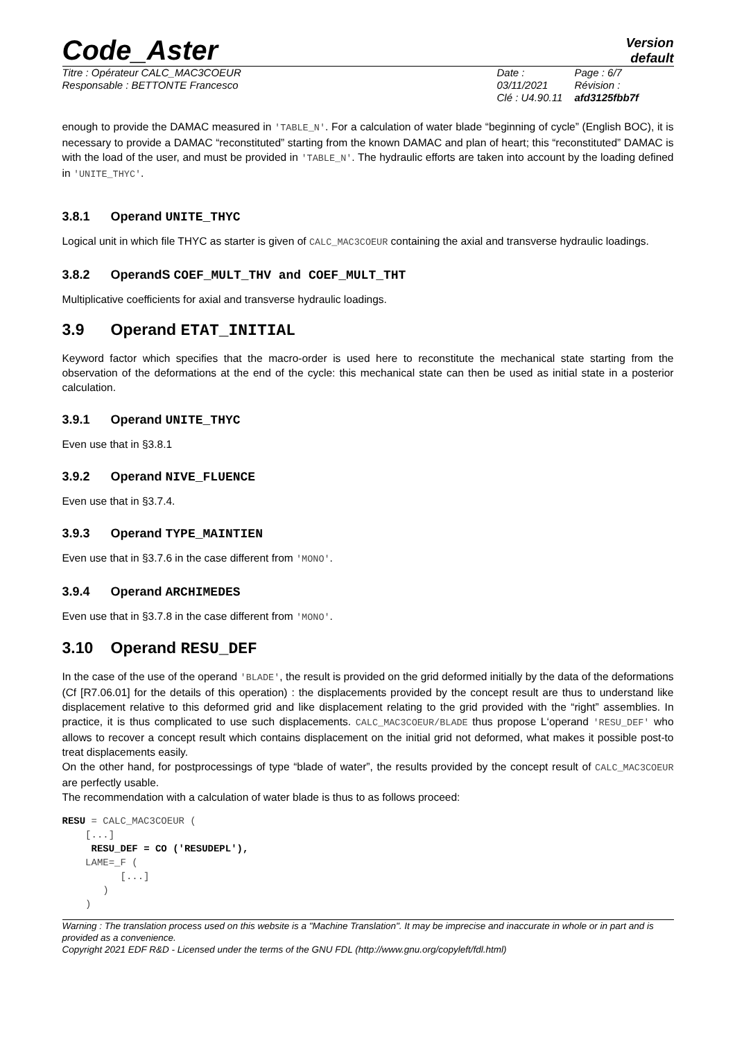Code_Aster
Version
default
Titre : Opérateur CALC_MAC3COEUR
Responsable : BETTONTE Francesco
Date : 03/11/2021
Clé : U4.90.11
Page : 6/7
Révision :
afd3125fbb7f
enough to provide the DAMAC measured in 'TABLE_N'. For a calculation of water blade “beginning of cycle” (English BOC), it is necessary to provide a DAMAC “reconstituted” starting from the known DAMAC and plan of heart; this “reconstituted” DAMAC is with the load of the user, and must be provided in 'TABLE_N'. The hydraulic efforts are taken into account by the loading defined in 'UNITE_THYC'.
3.8.1 Operand UNITE_THYC
Logical unit in which file THYC as starter is given of CALC_MAC3COEUR containing the axial and transverse hydraulic loadings.
3.8.2 OperandS COEF_MULT_THV and COEF_MULT_THT
Multiplicative coefficients for axial and transverse hydraulic loadings.
3.9 Operand ETAT_INITIAL
Keyword factor which specifies that the macro-order is used here to reconstitute the mechanical state starting from the observation of the deformations at the end of the cycle: this mechanical state can then be used as initial state in a posterior calculation.
3.9.1 Operand UNITE_THYC
Even use that in §3.8.1
3.9.2 Operand NIVE_FLUENCE
Even use that in §3.7.4.
3.9.3 Operand TYPE_MAINTIEN
Even use that in §3.7.6 in the case different from 'MONO'.
3.9.4 Operand ARCHIMEDES
Even use that in §3.7.8 in the case different from 'MONO'.
3.10 Operand RESU_DEF
In the case of the use of the operand 'BLADE', the result is provided on the grid deformed initially by the data of the deformations (Cf [R7.06.01] for the details of this operation) : the displacements provided by the concept result are thus to understand like displacement relative to this deformed grid and like displacement relating to the grid provided with the “right” assemblies. In practice, it is thus complicated to use such displacements. CALC_MAC3COEUR/BLADE thus propose L‘operand 'RESU_DEF' who allows to recover a concept result which contains displacement on the initial grid not deformed, what makes it possible post-to treat displacements easily.
On the other hand, for postprocessings of type “blade of water”, the results provided by the concept result of CALC_MAC3COEUR are perfectly usable.
The recommendation with a calculation of water blade is thus to as follows proceed:
RESU = CALC_MAC3COEUR (
    [...]
     RESU_DEF = CO ('RESUDEPL'),
    LAME=_F (
          [...]
       )
    )
Warning : The translation process used on this website is a "Machine Translation". It may be imprecise and inaccurate in whole or in part and is provided as a convenience.
Copyright 2021 EDF R&D - Licensed under the terms of the GNU FDL (http://www.gnu.org/copyleft/fdl.html)